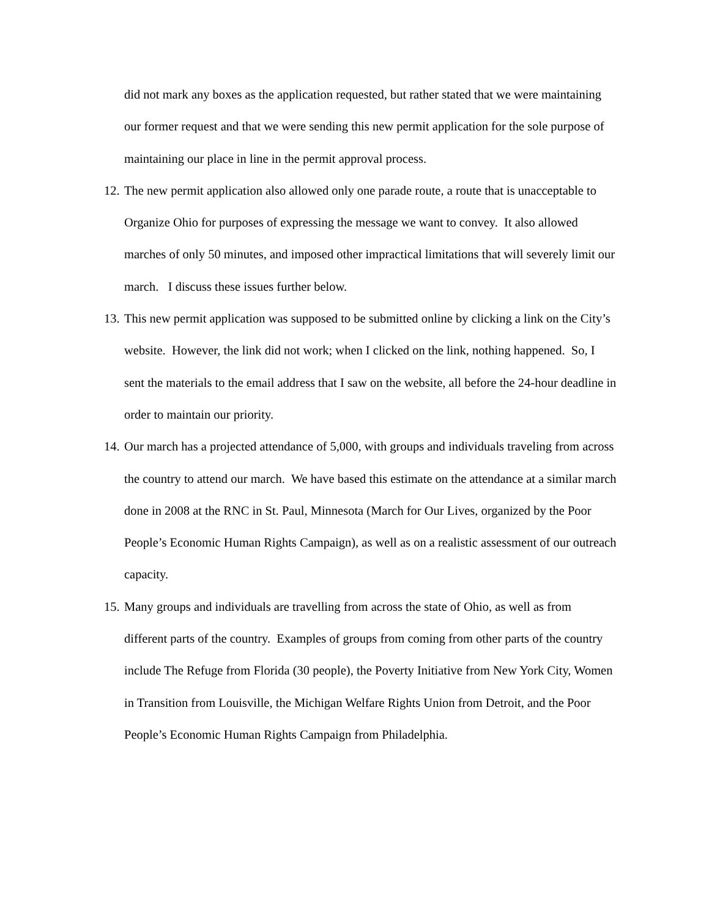did not mark any boxes as the application requested, but rather stated that we were maintaining our former request and that we were sending this new permit application for the sole purpose of maintaining our place in line in the permit approval process.
12.
The new permit application also allowed only one parade route, a route that is unacceptable to Organize Ohio for purposes of expressing the message we want to convey. It also allowed marches of only 50 minutes, and imposed other impractical limitations that will severely limit our march. I discuss these issues further below.
13.
This new permit application was supposed to be submitted online by clicking a link on the City’s website. However, the link did not work; when I clicked on the link, nothing happened. So, I sent the materials to the email address that I saw on the website, all before the 24-hour deadline in order to maintain our priority.
14.
Our march has a projected attendance of 5,000, with groups and individuals traveling from across the country to attend our march. We have based this estimate on the attendance at a similar march done in 2008 at the RNC in St. Paul, Minnesota (March for Our Lives, organized by the Poor People’s Economic Human Rights Campaign), as well as on a realistic assessment of our outreach capacity.
15.
Many groups and individuals are travelling from across the state of Ohio, as well as from different parts of the country. Examples of groups from coming from other parts of the country include The Refuge from Florida (30 people), the Poverty Initiative from New York City, Women in Transition from Louisville, the Michigan Welfare Rights Union from Detroit, and the Poor People’s Economic Human Rights Campaign from Philadelphia.